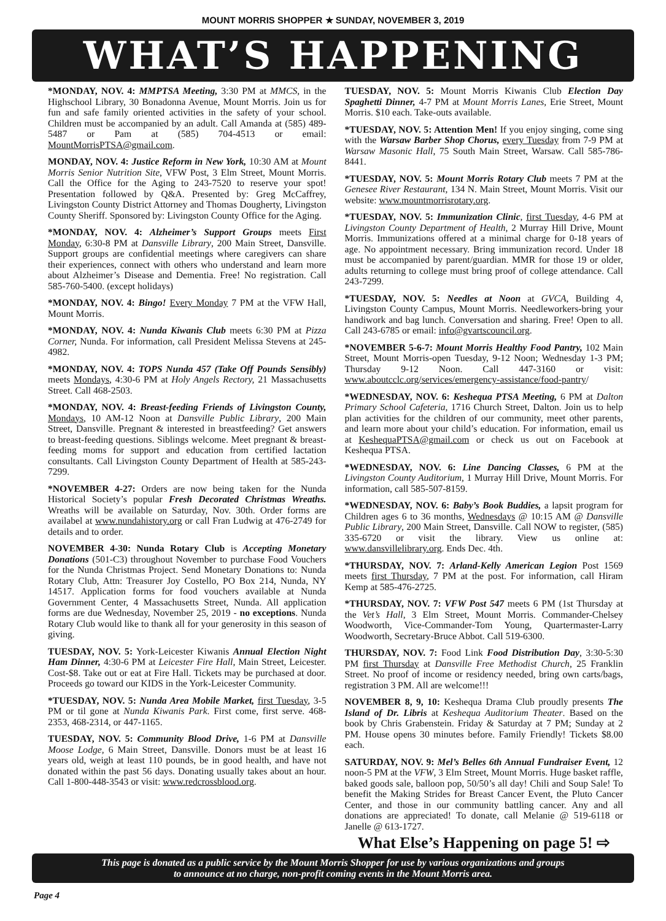MOUNT MORRIS SHOPPER ★ SUNDAY, NOVEMBER 3, 2019
WHAT’S HAPPENING
*MONDAY, NOV. 4: MMPTSA Meeting, 3:30 PM at MMCS, in the Highschool Library, 30 Bonadonna Avenue, Mount Morris. Join us for fun and safe family oriented activities in the safety of your school. Children must be accompanied by an adult. Call Amanda at (585) 489-5487 or Pam at (585) 704-4513 or email: MountMorrisPTSA@gmail.com.
MONDAY, NOV. 4: Justice Reform in New York, 10:30 AM at Mount Morris Senior Nutrition Site, VFW Post, 3 Elm Street, Mount Morris. Call the Office for the Aging to 243-7520 to reserve your spot! Presentation followed by Q&A. Presented by: Greg McCaffrey, Livingston County District Attorney and Thomas Dougherty, Livingston County Sheriff. Sponsored by: Livingston County Office for the Aging.
*MONDAY, NOV. 4: Alzheimer’s Support Groups meets First Monday, 6:30-8 PM at Dansville Library, 200 Main Street, Dansville. Support groups are confidential meetings where caregivers can share their experiences, connect with others who understand and learn more about Alzheimer’s Disease and Dementia. Free! No registration. Call 585-760-5400. (except holidays)
*MONDAY, NOV. 4: Bingo! Every Monday 7 PM at the VFW Hall, Mount Morris.
*MONDAY, NOV. 4: Nunda Kiwanis Club meets 6:30 PM at Pizza Corner, Nunda. For information, call President Melissa Stevens at 245-4982.
*MONDAY, NOV. 4: TOPS Nunda 457 (Take Off Pounds Sensibly) meets Mondays, 4:30-6 PM at Holy Angels Rectory, 21 Massachusetts Street. Call 468-2503.
*MONDAY, NOV. 4: Breast-feeding Friends of Livingston County, Mondays, 10 AM-12 Noon at Dansville Public Library, 200 Main Street, Dansville. Pregnant & interested in breastfeeding? Get answers to breast-feeding questions. Siblings welcome. Meet pregnant & breast-feeding moms for support and education from certified lactation consultants. Call Livingston County Department of Health at 585-243-7299.
*NOVEMBER 4-27: Orders are now being taken for the Nunda Historical Society’s popular Fresh Decorated Christmas Wreaths. Wreaths will be available on Saturday, Nov. 30th. Order forms are availabel at www.nundahistory.org or call Fran Ludwig at 476-2749 for details and to order.
NOVEMBER 4-30: Nunda Rotary Club is Accepting Monetary Donations (501-C3) throughout November to purchase Food Vouchers for the Nunda Christmas Project. Send Monetary Donations to: Nunda Rotary Club, Attn: Treasurer Joy Costello, PO Box 214, Nunda, NY 14517. Application forms for food vouchers available at Nunda Government Center, 4 Massachusetts Street, Nunda. All application forms are due Wednesday, November 25, 2019 - no exceptions. Nunda Rotary Club would like to thank all for your generosity in this season of giving.
TUESDAY, NOV. 5: York-Leicester Kiwanis Annual Election Night Ham Dinner, 4:30-6 PM at Leicester Fire Hall, Main Street, Leicester. Cost-$8. Take out or eat at Fire Hall. Tickets may be purchased at door. Proceeds go toward our KIDS in the York-Leicester Community.
*TUESDAY, NOV. 5: Nunda Area Mobile Market, first Tuesday, 3-5 PM or til gone at Nunda Kiwanis Park. First come, first serve. 468-2353, 468-2314, or 447-1165.
TUESDAY, NOV. 5: Community Blood Drive, 1-6 PM at Dansville Moose Lodge, 6 Main Street, Dansville. Donors must be at least 16 years old, weigh at least 110 pounds, be in good health, and have not donated within the past 56 days. Donating usually takes about an hour. Call 1-800-448-3543 or visit: www.redcrossblood.org.
TUESDAY, NOV. 5: Mount Morris Kiwanis Club Election Day Spaghetti Dinner, 4-7 PM at Mount Morris Lanes, Erie Street, Mount Morris. $10 each. Take-outs available.
*TUESDAY, NOV. 5: Attention Men! If you enjoy singing, come sing with the Warsaw Barber Shop Chorus, every Tuesday from 7-9 PM at Warsaw Masonic Hall, 75 South Main Street, Warsaw. Call 585-786-8441.
*TUESDAY, NOV. 5: Mount Morris Rotary Club meets 7 PM at the Genesee River Restaurant, 134 N. Main Street, Mount Morris. Visit our website: www.mountmorrisrotary.org.
*TUESDAY, NOV. 5: Immunization Clinic, first Tuesday, 4-6 PM at Livingston County Department of Health, 2 Murray Hill Drive, Mount Morris. Immunizations offered at a minimal charge for 0-18 years of age. No appointment necessary. Bring immunization record. Under 18 must be accompanied by parent/guardian. MMR for those 19 or older, adults returning to college must bring proof of college attendance. Call 243-7299.
*TUESDAY, NOV. 5: Needles at Noon at GVCA, Building 4, Livingston County Campus, Mount Morris. Needleworkers-bring your handiwork and bag lunch. Conversation and sharing. Free! Open to all. Call 243-6785 or email: info@gvartscouncil.org.
*NOVEMBER 5-6-7: Mount Morris Healthy Food Pantry, 102 Main Street, Mount Morris-open Tuesday, 9-12 Noon; Wednesday 1-3 PM; Thursday 9-12 Noon. Call 447-3160 or visit: www.aboutcclc.org/services/emergency-assistance/food-pantry/
*WEDNESDAY, NOV. 6: Keshequa PTSA Meeting, 6 PM at Dalton Primary School Cafeteria, 1716 Church Street, Dalton. Join us to help plan activities for the children of our community, meet other parents, and learn more about your child’s education. For information, email us at KeshequaPTSA@gmail.com or check us out on Facebook at Keshequa PTSA.
*WEDNESDAY, NOV. 6: Line Dancing Classes, 6 PM at the Livingston County Auditorium, 1 Murray Hill Drive, Mount Morris. For information, call 585-507-8159.
*WEDNESDAY, NOV. 6: Baby’s Book Buddies, a lapsit program for Children ages 6 to 36 months, Wednesdays @ 10:15 AM @ Dansville Public Library, 200 Main Street, Dansville. Call NOW to register, (585) 335-6720 or visit the library. View us online at: www.dansvillelibrary.org. Ends Dec. 4th.
*THURSDAY, NOV. 7: Arland-Kelly American Legion Post 1569 meets first Thursday, 7 PM at the post. For information, call Hiram Kemp at 585-476-2725.
*THURSDAY, NOV. 7: VFW Post 547 meets 6 PM (1st Thursday at the Vet’s Hall, 3 Elm Street, Mount Morris. Commander-Chelsey Woodworth, Vice-Commander-Tom Young, Quartermaster-Larry Woodworth, Secretary-Bruce Abbot. Call 519-6300.
THURSDAY, NOV. 7: Food Link Food Distribution Day, 3:30-5:30 PM first Thursday at Dansville Free Methodist Church, 25 Franklin Street. No proof of income or residency needed, bring own carts/bags, registration 3 PM. All are welcome!!!
NOVEMBER 8, 9, 10: Keshequa Drama Club proudly presents The Island of Dr. Libris at Keshequa Auditorium Theater. Based on the book by Chris Grabenstein. Friday & Saturday at 7 PM; Sunday at 2 PM. House opens 30 minutes before. Family Friendly! Tickets $8.00 each.
SATURDAY, NOV. 9: Mel’s Belles 6th Annual Fundraiser Event, 12 noon-5 PM at the VFW, 3 Elm Street, Mount Morris. Huge basket raffle, baked goods sale, balloon pop, 50/50’s all day! Chili and Soup Sale! To benefit the Making Strides for Breast Cancer Event, the Pluto Cancer Center, and those in our community battling cancer. Any and all donations are appreciated! To donate, call Melanie @ 519-6118 or Janelle @ 613-1727.
What Else’s Happening on page 5! ⇨
This page is donated as a public service by the Mount Morris Shopper for use by various organizations and groups
to announce at no charge, non-profit coming events in the Mount Morris area.
Page 4